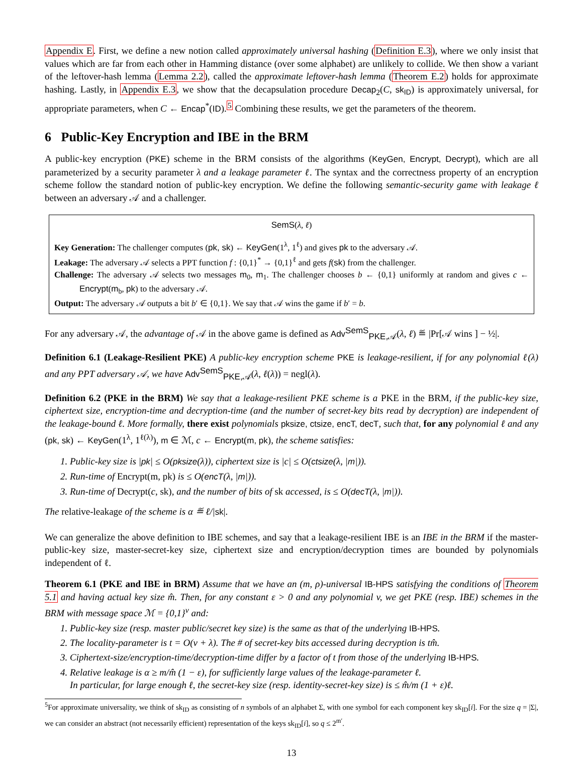Appendix E. First, we define a new notion called approximately universal hashing (Definition E.3), where we only insist that values which are far from each other in Hamming distance (over some alphabet) are unlikely to collide. We then show a variant of the leftover-hash lemma (Lemma 2.2), called the approximate leftover-hash lemma (Theorem E.2) holds for approximate hashing. Lastly, in Appendix E.3, we show that the decapsulation procedure Decap<sub>2</sub>(C, sk<sub>ID</sub>) is approximately universal, for appropriate parameters, when C ← Encap<sup>*</sup>(ID).<sup>5</sup> Combining these results, we get the parameters of the theorem.
6 Public-Key Encryption and IBE in the BRM
A public-key encryption (PKE) scheme in the BRM consists of the algorithms (KeyGen, Encrypt, Decrypt), which are all parameterized by a security parameter λ and a leakage parameter ℓ. The syntax and the correctness property of an encryption scheme follow the standard notion of public-key encryption. We define the following semantic-security game with leakage ℓ between an adversary 𝒜 and a challenger.
SemS(λ, ℓ)
Key Generation: The challenger computes (pk, sk) ← KeyGen(1<sup>λ</sup>, 1<sup>ℓ</sup>) and gives pk to the adversary 𝒜.
Leakage: The adversary 𝒜 selects a PPT function f : {0,1}<sup>*</sup> → {0,1}<sup>ℓ</sup> and gets f(sk) from the challenger.
Challenge: The adversary 𝒜 selects two messages m<sub>0</sub>, m<sub>1</sub>. The challenger chooses b ← {0,1} uniformly at random and gives c ← Encrypt(m<sub>b</sub>, pk) to the adversary 𝒜.
Output: The adversary 𝒜 outputs a bit b′ ∈ {0,1}. We say that 𝒜 wins the game if b′ = b.
For any adversary 𝒜, the advantage of 𝒜 in the above game is defined as Adv<sup>SemS</sup><sub>PKE,𝒜</sub>(λ, ℓ) ≝ |Pr[𝒜 wins ] − ½|.
Definition 6.1 (Leakage-Resilient PKE) A public-key encryption scheme PKE is leakage-resilient, if for any polynomial ℓ(λ) and any PPT adversary 𝒜, we have Adv<sup>SemS</sup><sub>PKE,𝒜</sub>(λ, ℓ(λ)) = negl(λ).
Definition 6.2 (PKE in the BRM) We say that a leakage-resilient PKE scheme is a PKE in the BRM, if the public-key size, ciphertext size, encryption-time and decryption-time (and the number of secret-key bits read by decryption) are independent of the leakage-bound ℓ. More formally, there exist polynomials pksize, ctsize, encT, decT, such that, for any polynomial ℓ and any (pk, sk) ← KeyGen(1<sup>λ</sup>, 1<sup>ℓ(λ)</sup>), m ∈ ℳ, c ← Encrypt(m, pk), the scheme satisfies:
1. Public-key size is |pk| ≤ O(pksize(λ)), ciphertext size is |c| ≤ O(ctsize(λ, |m|)).
2. Run-time of Encrypt(m, pk) is ≤ O(encT(λ, |m|)).
3. Run-time of Decrypt(c, sk), and the number of bits of sk accessed, is ≤ O(decT(λ, |m|)).
The relative-leakage of the scheme is α ≝ ℓ/|sk|.
We can generalize the above definition to IBE schemes, and say that a leakage-resilient IBE is an IBE in the BRM if the master-public-key size, master-secret-key size, ciphertext size and encryption/decryption times are bounded by polynomials independent of ℓ.
Theorem 6.1 (PKE and IBE in BRM) Assume that we have an (m, ρ)-universal IB-HPS satisfying the conditions of Theorem 5.1 and having actual key size m̂. Then, for any constant ε > 0 and any polynomial v, we get PKE (resp. IBE) schemes in the BRM with message space ℳ = {0,1}<sup>v</sup> and:
1. Public-key size (resp. master public/secret key size) is the same as that of the underlying IB-HPS.
2. The locality-parameter is t = O(v + λ). The # of secret-key bits accessed during decryption is tm̂.
3. Ciphertext-size/encryption-time/decryption-time differ by a factor of t from those of the underlying IB-HPS.
4. Relative leakage is α ≥ m/m̂ (1 − ε), for sufficiently large values of the leakage-parameter ℓ.
In particular, for large enough ℓ, the secret-key size (resp. identity-secret-key size) is ≤ m̂/m (1 + ε)ℓ.
<sup>5</sup> For approximate universality, we think of sk<sub>ID</sub> as consisting of n symbols of an alphabet Σ, with one symbol for each component key sk<sub>ID</sub>[i]. For the size q = |Σ|, we can consider an abstract (not necessarily efficient) representation of the keys sk<sub>ID</sub>[i], so q ≤ 2<sup>m′</sup>.
13